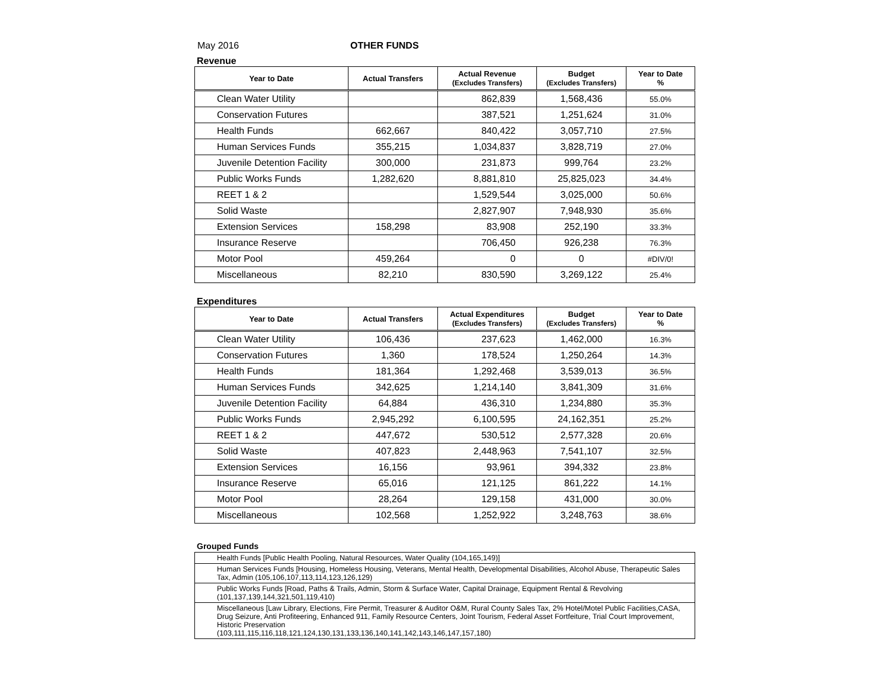May 2016 OTHER FUNDS
Revenue
| Year to Date | Actual Transfers | Actual Revenue (Excludes Transfers) | Budget (Excludes Transfers) | Year to Date % |
| --- | --- | --- | --- | --- |
| Clean Water Utility | | 862,839 | 1,568,436 | 55.0% |
| Conservation Futures | | 387,521 | 1,251,624 | 31.0% |
| Health Funds | 662,667 | 840,422 | 3,057,710 | 27.5% |
| Human Services Funds | 355,215 | 1,034,837 | 3,828,719 | 27.0% |
| Juvenile Detention Facility | 300,000 | 231,873 | 999,764 | 23.2% |
| Public Works Funds | 1,282,620 | 8,881,810 | 25,825,023 | 34.4% |
| REET 1 & 2 | | 1,529,544 | 3,025,000 | 50.6% |
| Solid Waste | | 2,827,907 | 7,948,930 | 35.6% |
| Extension Services | 158,298 | 83,908 | 252,190 | 33.3% |
| Insurance Reserve | | 706,450 | 926,238 | 76.3% |
| Motor Pool | 459,264 | 0 | 0 | #DIV/0! |
| Miscellaneous | 82,210 | 830,590 | 3,269,122 | 25.4% |
Expenditures
| Year to Date | Actual Transfers | Actual Expenditures (Excludes Transfers) | Budget (Excludes Transfers) | Year to Date % |
| --- | --- | --- | --- | --- |
| Clean Water Utility | 106,436 | 237,623 | 1,462,000 | 16.3% |
| Conservation Futures | 1,360 | 178,524 | 1,250,264 | 14.3% |
| Health Funds | 181,364 | 1,292,468 | 3,539,013 | 36.5% |
| Human Services Funds | 342,625 | 1,214,140 | 3,841,309 | 31.6% |
| Juvenile Detention Facility | 64,884 | 436,310 | 1,234,880 | 35.3% |
| Public Works Funds | 2,945,292 | 6,100,595 | 24,162,351 | 25.2% |
| REET 1 & 2 | 447,672 | 530,512 | 2,577,328 | 20.6% |
| Solid Waste | 407,823 | 2,448,963 | 7,541,107 | 32.5% |
| Extension Services | 16,156 | 93,961 | 394,332 | 23.8% |
| Insurance Reserve | 65,016 | 121,125 | 861,222 | 14.1% |
| Motor Pool | 28,264 | 129,158 | 431,000 | 30.0% |
| Miscellaneous | 102,568 | 1,252,922 | 3,248,763 | 38.6% |
Grouped Funds
| Health Funds [Public Health Pooling, Natural Resources, Water Quality (104,165,149)] |
| Human Services Funds [Housing, Homeless Housing, Veterans, Mental Health, Developmental Disabilities, Alcohol Abuse, Therapeutic Sales Tax, Admin (105,106,107,113,114,123,126,129) |
| Public Works Funds [Road, Paths & Trails, Admin, Storm & Surface Water, Capital Drainage, Equipment Rental & Revolving (101,137,139,144,321,501,119,410) |
| Miscellaneous [Law Library, Elections, Fire Permit, Treasurer & Auditor O&M, Rural County Sales Tax, 2% Hotel/Motel Public Facilities,CASA, Drug Seizure, Anti Profiteering, Enhanced 911, Family Resource Centers, Joint Tourism, Federal Asset Fortfeiture, Trial Court Improvement, Historic Preservation (103,111,115,116,118,121,124,130,131,133,136,140,141,142,143,146,147,157,180) |